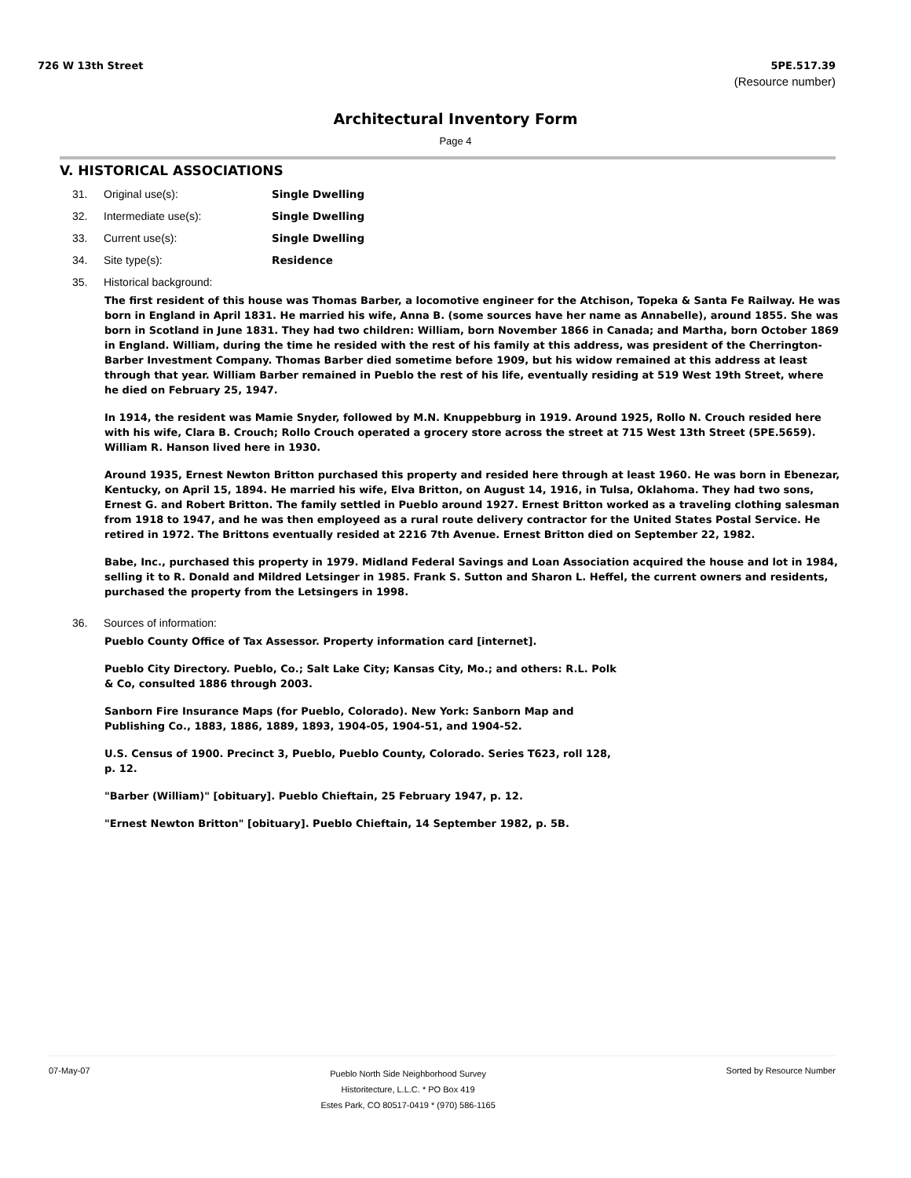726 W 13th Street 5PE.517.39
(Resource number)
Architectural Inventory Form
Page 4
V. HISTORICAL ASSOCIATIONS
31. Original use(s): Single Dwelling
32. Intermediate use(s): Single Dwelling
33. Current use(s): Single Dwelling
34. Site type(s): Residence
35. Historical background:
The first resident of this house was Thomas Barber, a locomotive engineer for the Atchison, Topeka & Santa Fe Railway. He was born in England in April 1831. He married his wife, Anna B. (some sources have her name as Annabelle), around 1855. She was born in Scotland in June 1831. They had two children: William, born November 1866 in Canada; and Martha, born October 1869 in England. William, during the time he resided with the rest of his family at this address, was president of the Cherrington-Barber Investment Company. Thomas Barber died sometime before 1909, but his widow remained at this address at least through that year. William Barber remained in Pueblo the rest of his life, eventually residing at 519 West 19th Street, where he died on February 25, 1947.
In 1914, the resident was Mamie Snyder, followed by M.N. Knuppebburg in 1919. Around 1925, Rollo N. Crouch resided here with his wife, Clara B. Crouch; Rollo Crouch operated a grocery store across the street at 715 West 13th Street (5PE.5659). William R. Hanson lived here in 1930.
Around 1935, Ernest Newton Britton purchased this property and resided here through at least 1960. He was born in Ebenezar, Kentucky, on April 15, 1894. He married his wife, Elva Britton, on August 14, 1916, in Tulsa, Oklahoma. They had two sons, Ernest G. and Robert Britton. The family settled in Pueblo around 1927. Ernest Britton worked as a traveling clothing salesman from 1918 to 1947, and he was then employeed as a rural route delivery contractor for the United States Postal Service. He retired in 1972. The Brittons eventually resided at 2216 7th Avenue. Ernest Britton died on September 22, 1982.
Babe, Inc., purchased this property in 1979. Midland Federal Savings and Loan Association acquired the house and lot in 1984, selling it to R. Donald and Mildred Letsinger in 1985. Frank S. Sutton and Sharon L. Heffel, the current owners and residents, purchased the property from the Letsingers in 1998.
36. Sources of information:
Pueblo County Office of Tax Assessor. Property information card [internet].
Pueblo City Directory. Pueblo, Co.; Salt Lake City; Kansas City, Mo.; and others: R.L. Polk & Co, consulted 1886 through 2003.
Sanborn Fire Insurance Maps (for Pueblo, Colorado). New York: Sanborn Map and Publishing Co., 1883, 1886, 1889, 1893, 1904-05, 1904-51, and 1904-52.
U.S. Census of 1900. Precinct 3, Pueblo, Pueblo County, Colorado. Series T623, roll 128, p. 12.
"Barber (William)" [obituary]. Pueblo Chieftain, 25 February 1947, p. 12.
"Ernest Newton Britton" [obituary]. Pueblo Chieftain, 14 September 1982, p. 5B.
07-May-07
Pueblo North Side Neighborhood Survey
Historitecture, L.L.C. * PO Box 419
Estes Park, CO 80517-0419 * (970) 586-1165
Sorted by Resource Number